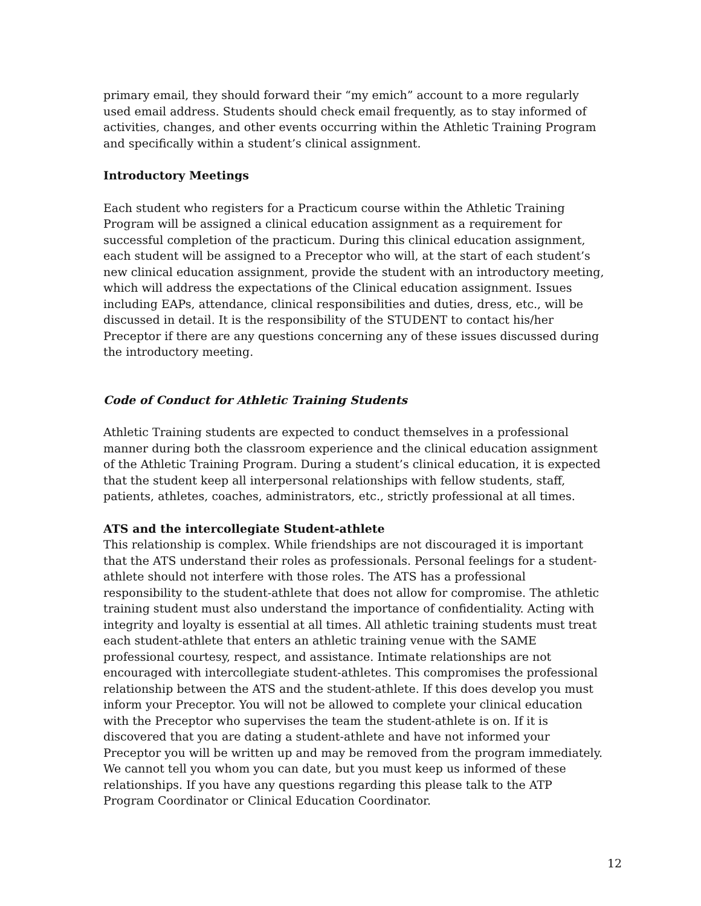primary email, they should forward their “my emich” account to a more regularly used email address. Students should check email frequently, as to stay informed of activities, changes, and other events occurring within the Athletic Training Program and specifically within a student’s clinical assignment.
Introductory Meetings
Each student who registers for a Practicum course within the Athletic Training Program will be assigned a clinical education assignment as a requirement for successful completion of the practicum. During this clinical education assignment, each student will be assigned to a Preceptor who will, at the start of each student’s new clinical education assignment, provide the student with an introductory meeting, which will address the expectations of the Clinical education assignment. Issues including EAPs, attendance, clinical responsibilities and duties, dress, etc., will be discussed in detail. It is the responsibility of the STUDENT to contact his/her Preceptor if there are any questions concerning any of these issues discussed during the introductory meeting.
Code of Conduct for Athletic Training Students
Athletic Training students are expected to conduct themselves in a professional manner during both the classroom experience and the clinical education assignment of the Athletic Training Program. During a student’s clinical education, it is expected that the student keep all interpersonal relationships with fellow students, staff, patients, athletes, coaches, administrators, etc., strictly professional at all times.
ATS and the intercollegiate Student-athlete
This relationship is complex. While friendships are not discouraged it is important that the ATS understand their roles as professionals. Personal feelings for a student-athlete should not interfere with those roles. The ATS has a professional responsibility to the student-athlete that does not allow for compromise. The athletic training student must also understand the importance of confidentiality. Acting with integrity and loyalty is essential at all times. All athletic training students must treat each student-athlete that enters an athletic training venue with the SAME professional courtesy, respect, and assistance. Intimate relationships are not encouraged with intercollegiate student-athletes. This compromises the professional relationship between the ATS and the student-athlete. If this does develop you must inform your Preceptor. You will not be allowed to complete your clinical education with the Preceptor who supervises the team the student-athlete is on. If it is discovered that you are dating a student-athlete and have not informed your Preceptor you will be written up and may be removed from the program immediately. We cannot tell you whom you can date, but you must keep us informed of these relationships. If you have any questions regarding this please talk to the ATP Program Coordinator or Clinical Education Coordinator.
12